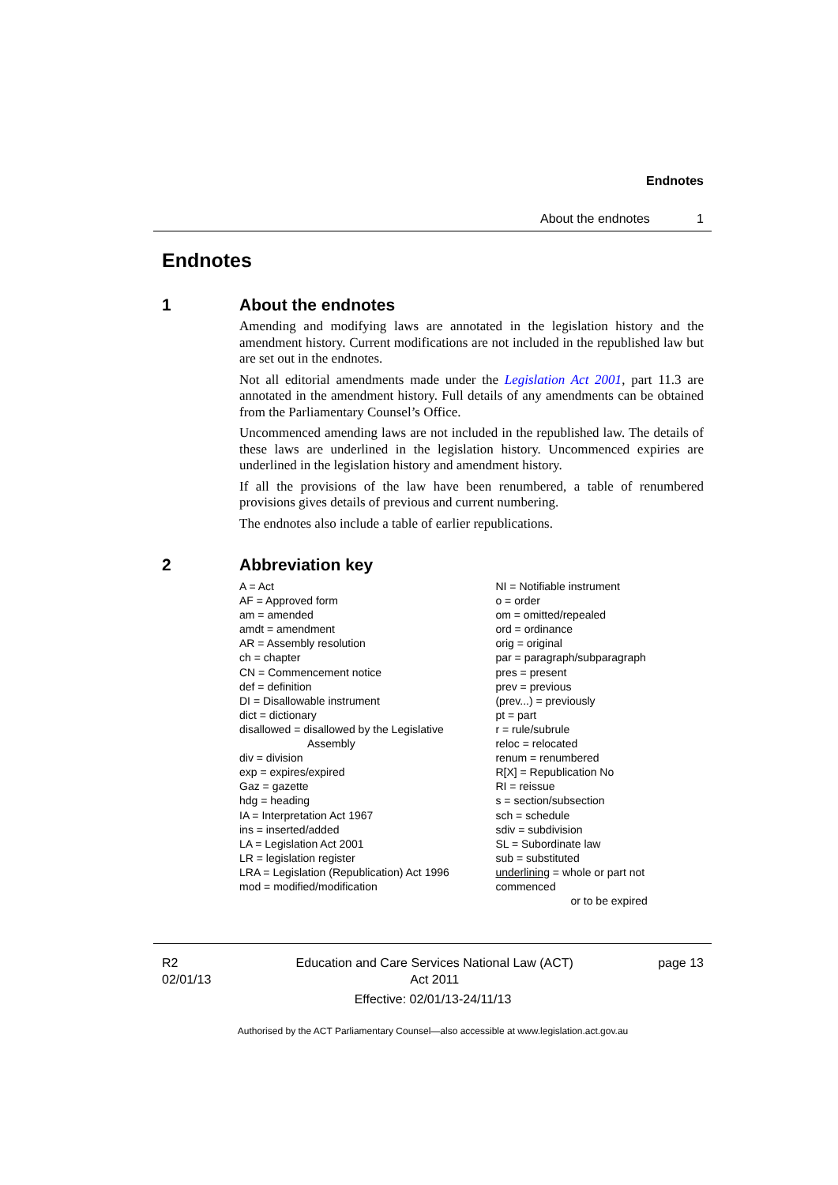Endnotes
About the endnotes 1
Endnotes
1 About the endnotes
Amending and modifying laws are annotated in the legislation history and the amendment history. Current modifications are not included in the republished law but are set out in the endnotes.
Not all editorial amendments made under the Legislation Act 2001, part 11.3 are annotated in the amendment history. Full details of any amendments can be obtained from the Parliamentary Counsel’s Office.
Uncommenced amending laws are not included in the republished law. The details of these laws are underlined in the legislation history. Uncommenced expiries are underlined in the legislation history and amendment history.
If all the provisions of the law have been renumbered, a table of renumbered provisions gives details of previous and current numbering.
The endnotes also include a table of earlier republications.
2 Abbreviation key
A = Act
AF = Approved form
am = amended
amdt = amendment
AR = Assembly resolution
ch = chapter
CN = Commencement notice
def = definition
DI = Disallowable instrument
dict = dictionary
disallowed = disallowed by the Legislative
Assembly
div = division
exp = expires/expired
Gaz = gazette
hdg = heading
IA = Interpretation Act 1967
ins = inserted/added
LA = Legislation Act 2001
LR = legislation register
LRA = Legislation (Republication) Act 1996
mod = modified/modification
NI = Notifiable instrument
o = order
om = omitted/repealed
ord = ordinance
orig = original
par = paragraph/subparagraph
pres = present
prev = previous
(prev...) = previously
pt = part
r = rule/subrule
reloc = relocated
renum = renumbered
R[X] = Republication No
RI = reissue
s = section/subsection
sch = schedule
sdiv = subdivision
SL = Subordinate law
sub = substituted
underlining = whole or part not commenced
or to be expired
R2
02/01/13
Education and Care Services National Law (ACT)
Act 2011
page 13
Effective: 02/01/13-24/11/13
Authorised by the ACT Parliamentary Counsel—also accessible at www.legislation.act.gov.au